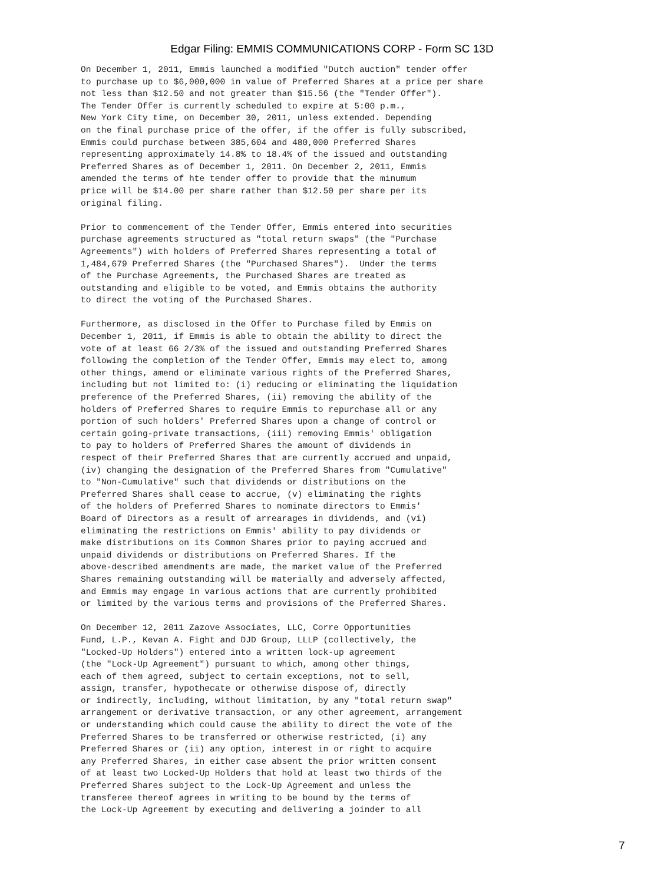Edgar Filing: EMMIS COMMUNICATIONS CORP - Form SC 13D
On December 1, 2011, Emmis launched a modified "Dutch auction" tender offer
to purchase up to $6,000,000 in value of Preferred Shares at a price per share
not less than $12.50 and not greater than $15.56 (the "Tender Offer").
The Tender Offer is currently scheduled to expire at 5:00 p.m.,
New York City time, on December 30, 2011, unless extended. Depending
on the final purchase price of the offer, if the offer is fully subscribed,
Emmis could purchase between 385,604 and 480,000 Preferred Shares
representing approximately 14.8% to 18.4% of the issued and outstanding
Preferred Shares as of December 1, 2011. On December 2, 2011, Emmis
amended the terms of hte tender offer to provide that the minumum
price will be $14.00 per share rather than $12.50 per share per its
original filing.

Prior to commencement of the Tender Offer, Emmis entered into securities
purchase agreements structured as "total return swaps" (the "Purchase
Agreements") with holders of Preferred Shares representing a total of
1,484,679 Preferred Shares (the "Purchased Shares").  Under the terms
of the Purchase Agreements, the Purchased Shares are treated as
outstanding and eligible to be voted, and Emmis obtains the authority
to direct the voting of the Purchased Shares.

Furthermore, as disclosed in the Offer to Purchase filed by Emmis on
December 1, 2011, if Emmis is able to obtain the ability to direct the
vote of at least 66 2/3% of the issued and outstanding Preferred Shares
following the completion of the Tender Offer, Emmis may elect to, among
other things, amend or eliminate various rights of the Preferred Shares,
including but not limited to: (i) reducing or eliminating the liquidation
preference of the Preferred Shares, (ii) removing the ability of the
holders of Preferred Shares to require Emmis to repurchase all or any
portion of such holders' Preferred Shares upon a change of control or
certain going-private transactions, (iii) removing Emmis' obligation
to pay to holders of Preferred Shares the amount of dividends in
respect of their Preferred Shares that are currently accrued and unpaid,
(iv) changing the designation of the Preferred Shares from "Cumulative"
to "Non-Cumulative" such that dividends or distributions on the
Preferred Shares shall cease to accrue, (v) eliminating the rights
of the holders of Preferred Shares to nominate directors to Emmis'
Board of Directors as a result of arrearages in dividends, and (vi)
eliminating the restrictions on Emmis' ability to pay dividends or
make distributions on its Common Shares prior to paying accrued and
unpaid dividends or distributions on Preferred Shares. If the
above-described amendments are made, the market value of the Preferred
Shares remaining outstanding will be materially and adversely affected,
and Emmis may engage in various actions that are currently prohibited
or limited by the various terms and provisions of the Preferred Shares.

On December 12, 2011 Zazove Associates, LLC, Corre Opportunities
Fund, L.P., Kevan A. Fight and DJD Group, LLLP (collectively, the
"Locked-Up Holders") entered into a written lock-up agreement
(the "Lock-Up Agreement") pursuant to which, among other things,
each of them agreed, subject to certain exceptions, not to sell,
assign, transfer, hypothecate or otherwise dispose of, directly
or indirectly, including, without limitation, by any "total return swap"
arrangement or derivative transaction, or any other agreement, arrangement
or understanding which could cause the ability to direct the vote of the
Preferred Shares to be transferred or otherwise restricted, (i) any
Preferred Shares or (ii) any option, interest in or right to acquire
any Preferred Shares, in either case absent the prior written consent
of at least two Locked-Up Holders that hold at least two thirds of the
Preferred Shares subject to the Lock-Up Agreement and unless the
transferee thereof agrees in writing to be bound by the terms of
the Lock-Up Agreement by executing and delivering a joinder to all
7